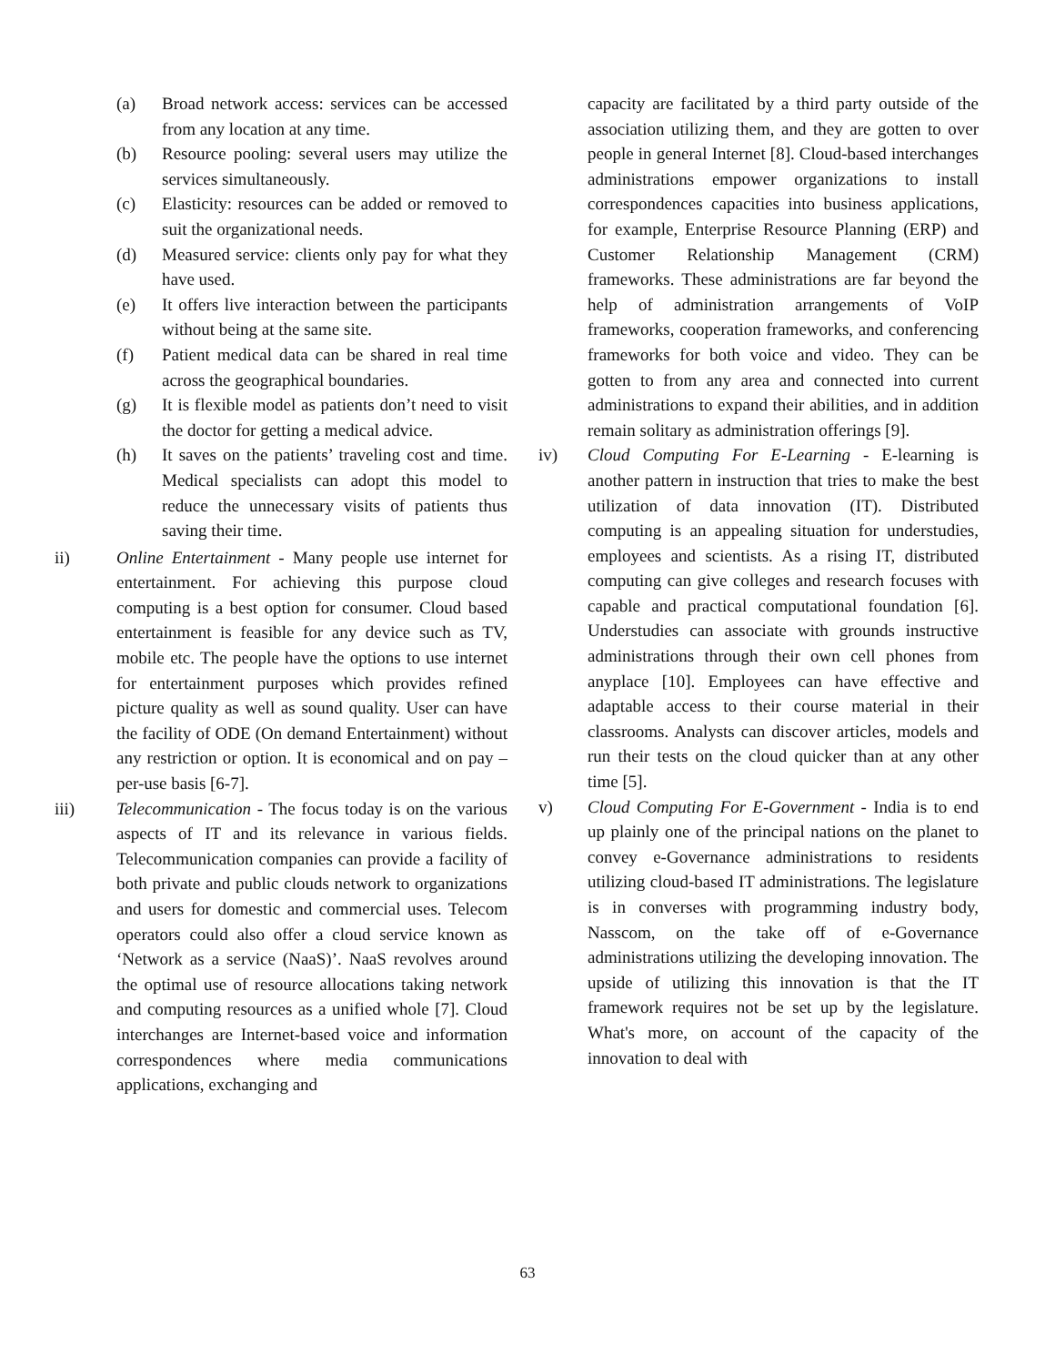(a) Broad network access: services can be accessed from any location at any time.
(b) Resource pooling: several users may utilize the services simultaneously.
(c) Elasticity: resources can be added or removed to suit the organizational needs.
(d) Measured service: clients only pay for what they have used.
(e) It offers live interaction between the participants without being at the same site.
(f) Patient medical data can be shared in real time across the geographical boundaries.
(g) It is flexible model as patients don’t need to visit the doctor for getting a medical advice.
(h) It saves on the patients’ traveling cost and time. Medical specialists can adopt this model to reduce the unnecessary visits of patients thus saving their time.
ii) Online Entertainment - Many people use internet for entertainment. For achieving this purpose cloud computing is a best option for consumer. Cloud based entertainment is feasible for any device such as TV, mobile etc. The people have the options to use internet for entertainment purposes which provides refined picture quality as well as sound quality. User can have the facility of ODE (On demand Entertainment) without any restriction or option. It is economical and on pay –per-use basis [6-7].
iii) Telecommunication - The focus today is on the various aspects of IT and its relevance in various fields. Telecommunication companies can provide a facility of both private and public clouds network to organizations and users for domestic and commercial uses. Telecom operators could also offer a cloud service known as ‘Network as a service (NaaS)’. NaaS revolves around the optimal use of resource allocations taking network and computing resources as a unified whole [7]. Cloud interchanges are Internet-based voice and information correspondences where media communications applications, exchanging and
capacity are facilitated by a third party outside of the association utilizing them, and they are gotten to over people in general Internet [8]. Cloud-based interchanges administrations empower organizations to install correspondences capacities into business applications, for example, Enterprise Resource Planning (ERP) and Customer Relationship Management (CRM) frameworks. These administrations are far beyond the help of administration arrangements of VoIP frameworks, cooperation frameworks, and conferencing frameworks for both voice and video. They can be gotten to from any area and connected into current administrations to expand their abilities, and in addition remain solitary as administration offerings [9].
iv) Cloud Computing For E-Learning - E-learning is another pattern in instruction that tries to make the best utilization of data innovation (IT). Distributed computing is an appealing situation for understudies, employees and scientists. As a rising IT, distributed computing can give colleges and research focuses with capable and practical computational foundation [6]. Understudies can associate with grounds instructive administrations through their own cell phones from anyplace [10]. Employees can have effective and adaptable access to their course material in their classrooms. Analysts can discover articles, models and run their tests on the cloud quicker than at any other time [5].
v) Cloud Computing For E-Government - India is to end up plainly one of the principal nations on the planet to convey e-Governance administrations to residents utilizing cloud-based IT administrations. The legislature is in converses with programming industry body, Nasscom, on the take off of e-Governance administrations utilizing the developing innovation. The upside of utilizing this innovation is that the IT framework requires not be set up by the legislature. What's more, on account of the capacity of the innovation to deal with
63